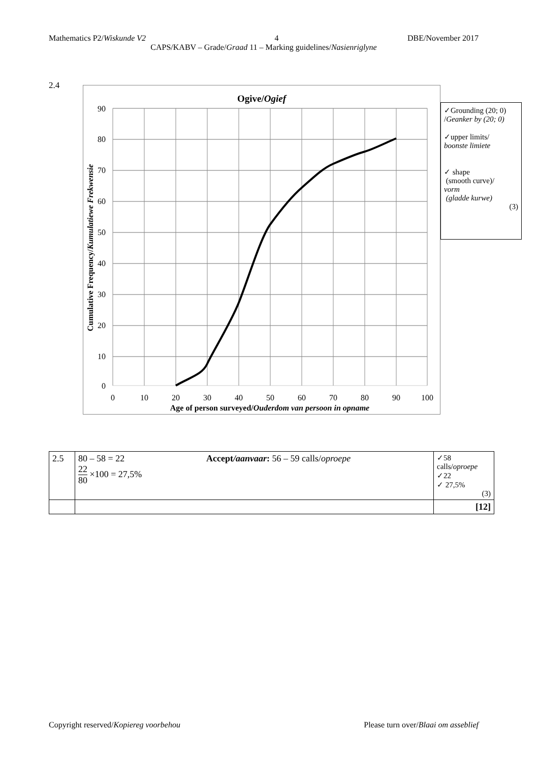Mathematics P2/Wiskunde V2 4 DBE/November 2017
CAPS/KABV – Grade/Graad 11 – Marking guidelines/Nasienriglyne
2.4
Ogive/Ogief
90
80
70
60
50
40
30
20
10
0
0
10
20
30
40
50
60
70
80
90
100
Age of person surveyed/Ouderdom van persoon in opname
Cumulative Frequency/Kumulatiewe Frekwensie
✓Grounding (20; 0) /Geanker by (20; 0)
✓upper limits/
boonste limiete
✓ shape
(smooth curve)/
vorm
(gladde kurwe)
(3)
| 2.5 | 80 – 58 = 22 22 80 ×100 = 27,5% Accept /aanvaar : 56 – 59 calls/ oproepe | ✓58 calls/ oproepe ✓22 ✓ 27,5% (3) |
| | | [12] |
Copyright reserved/Kopiereg voorbehou Please turn over/Blaai om asseblief